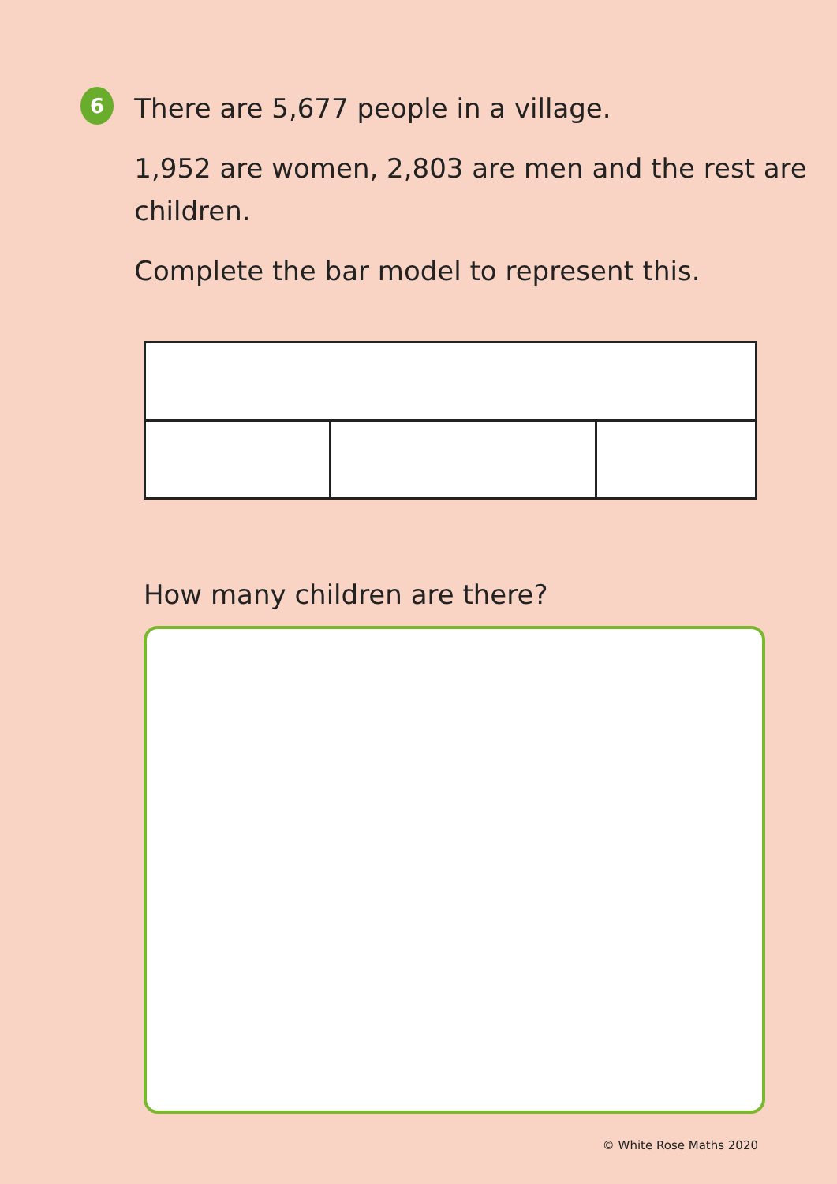6
There are 5,677 people in a village.
1,952 are women, 2,803 are men and the rest are children.
Complete the bar model to represent this.
How many children are there?
© White Rose Maths 2020